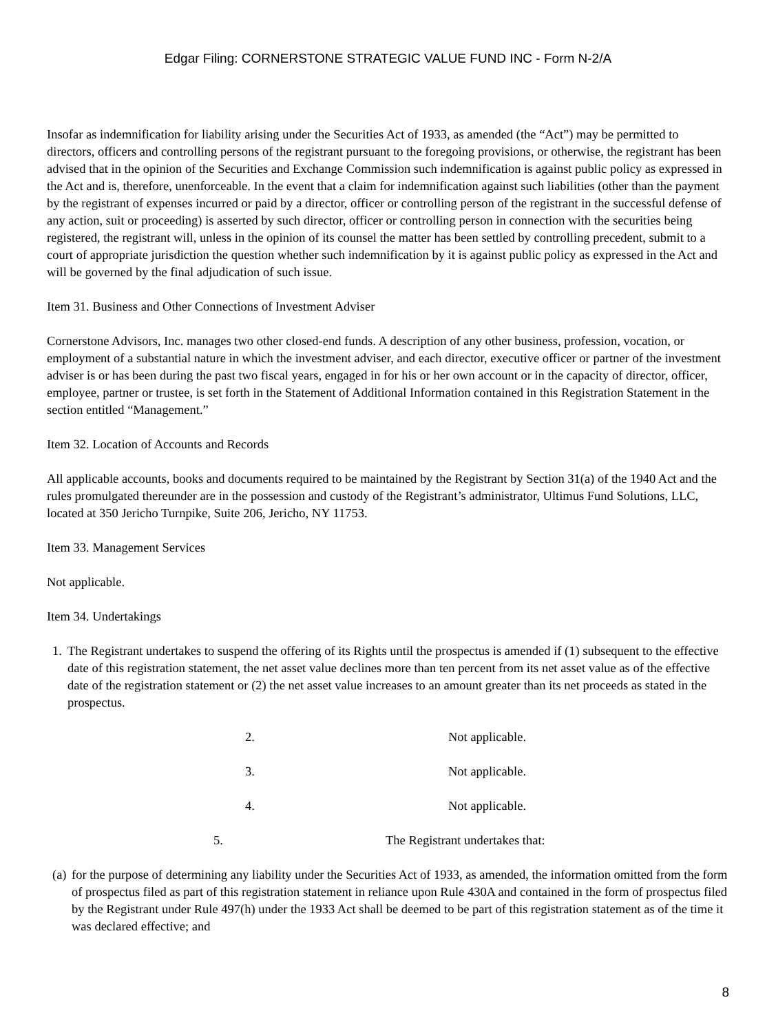Edgar Filing: CORNERSTONE STRATEGIC VALUE FUND INC - Form N-2/A
Insofar as indemnification for liability arising under the Securities Act of 1933, as amended (the “Act”) may be permitted to directors, officers and controlling persons of the registrant pursuant to the foregoing provisions, or otherwise, the registrant has been advised that in the opinion of the Securities and Exchange Commission such indemnification is against public policy as expressed in the Act and is, therefore, unenforceable. In the event that a claim for indemnification against such liabilities (other than the payment by the registrant of expenses incurred or paid by a director, officer or controlling person of the registrant in the successful defense of any action, suit or proceeding) is asserted by such director, officer or controlling person in connection with the securities being registered, the registrant will, unless in the opinion of its counsel the matter has been settled by controlling precedent, submit to a court of appropriate jurisdiction the question whether such indemnification by it is against public policy as expressed in the Act and will be governed by the final adjudication of such issue.
Item 31. Business and Other Connections of Investment Adviser
Cornerstone Advisors, Inc. manages two other closed-end funds. A description of any other business, profession, vocation, or employment of a substantial nature in which the investment adviser, and each director, executive officer or partner of the investment adviser is or has been during the past two fiscal years, engaged in for his or her own account or in the capacity of director, officer, employee, partner or trustee, is set forth in the Statement of Additional Information contained in this Registration Statement in the section entitled “Management.”
Item 32. Location of Accounts and Records
All applicable accounts, books and documents required to be maintained by the Registrant by Section 31(a) of the 1940 Act and the rules promulgated thereunder are in the possession and custody of the Registrant’s administrator, Ultimus Fund Solutions, LLC, located at 350 Jericho Turnpike, Suite 206, Jericho, NY 11753.
Item 33. Management Services
Not applicable.
Item 34. Undertakings
1. The Registrant undertakes to suspend the offering of its Rights until the prospectus is amended if (1) subsequent to the effective date of this registration statement, the net asset value declines more than ten percent from its net asset value as of the effective date of the registration statement or (2) the net asset value increases to an amount greater than its net proceeds as stated in the prospectus.
2. Not applicable.
3. Not applicable.
4. Not applicable.
5. The Registrant undertakes that:
(a) for the purpose of determining any liability under the Securities Act of 1933, as amended, the information omitted from the form of prospectus filed as part of this registration statement in reliance upon Rule 430A and contained in the form of prospectus filed by the Registrant under Rule 497(h) under the 1933 Act shall be deemed to be part of this registration statement as of the time it was declared effective; and
8